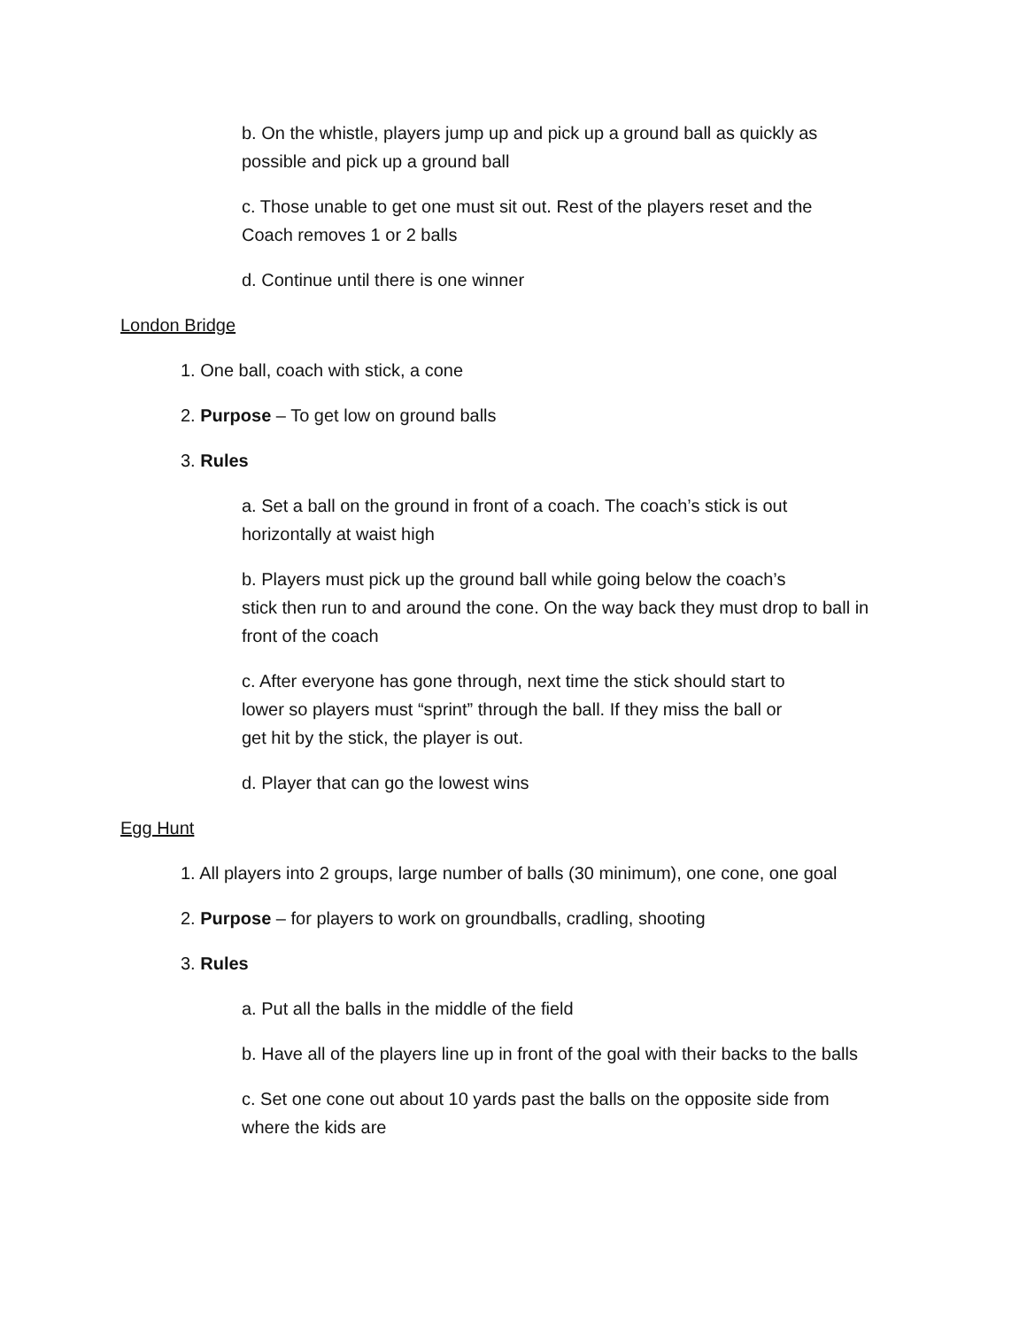b. On the whistle, players jump up and pick up a ground ball as quickly as
possible and pick up a ground ball
c. Those unable to get one must sit out. Rest of the players reset and the
Coach removes 1 or 2 balls
d. Continue until there is one winner
London Bridge
1. One ball, coach with stick, a cone
2. Purpose – To get low on ground balls
3. Rules
a. Set a ball on the ground in front of a coach. The coach’s stick is out
horizontally at waist high
b. Players must pick up the ground ball while going below the coach’s
stick then run to and around the cone. On the way back they must drop to ball in
front of the coach
c. After everyone has gone through, next time the stick should start to
lower so players must “sprint” through the ball. If they miss the ball or
get hit by the stick, the player is out.
d. Player that can go the lowest wins
Egg Hunt
1. All players into 2 groups, large number of balls (30 minimum), one cone, one goal
2. Purpose – for players to work on groundballs, cradling, shooting
3. Rules
a. Put all the balls in the middle of the field
b. Have all of the players line up in front of the goal with their backs to the balls
c. Set one cone out about 10 yards past the balls on the opposite side from
where the kids are